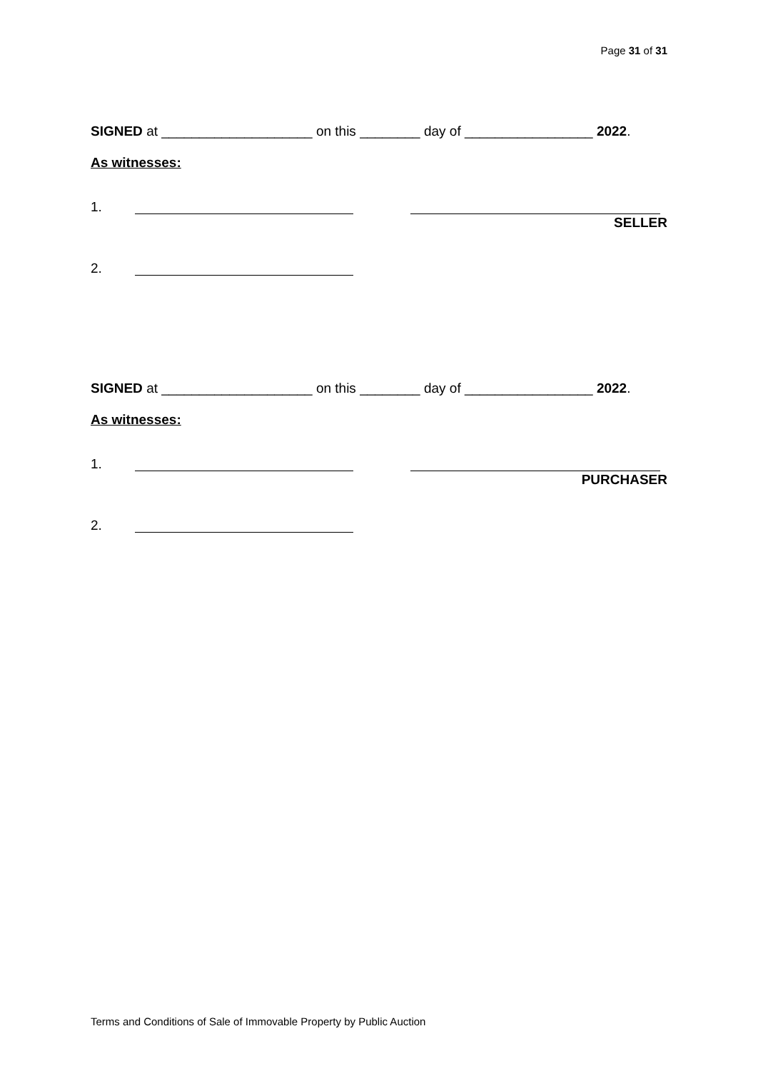Page 31 of 31
SIGNED at ____________________ on this ________ day of _________________ 2022.
As witnesses:
1.
SELLER
2.
SIGNED at ____________________ on this ________ day of _________________ 2022.
As witnesses:
1.
PURCHASER
2.
Terms and Conditions of Sale of Immovable Property by Public Auction